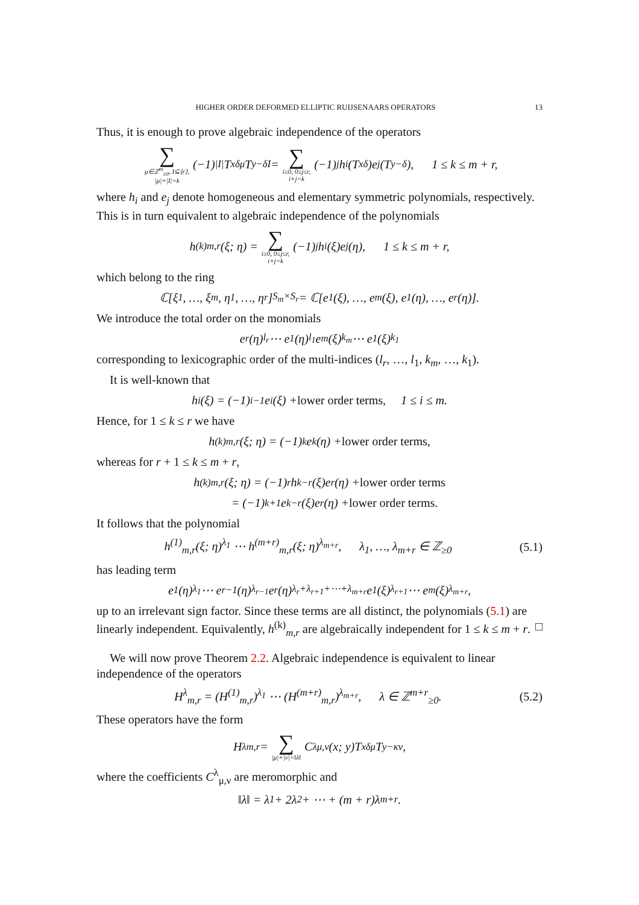HIGHER ORDER DEFORMED ELLIPTIC RUIJSENAARS OPERATORS 13
Thus, it is enough to prove algebraic independence of the operators
∑ μ∈ℤ<sup>m</sup><sub>≥0</sub>, I⊆⟨r⟩,
|μ|+|I|=k (−1)<sup>|I|</sup>T<sub>x</sub><sup>δμ</sup>T<sub>y</sub><sup>−δI</sup> = ∑ i≥0, 0≤j≤r,
i+j=k (−1)<sup>j</sup>h<sub>i</sub>(T<sub>x</sub><sup>δ</sup>)e<sub>j</sub>(T<sub>y</sub><sup>−δ</sup>), 1 ≤ k ≤ m + r,
where h<sub>i</sub> and e<sub>j</sub> denote homogeneous and elementary symmetric polynomials, respectively. This is in turn equivalent to algebraic independence of the polynomials
h<sup>(k)</sup><sub>m,r</sub>(ξ; η) = ∑ i≥0, 0≤j≤r,
i+j=k (−1)<sup>j</sup>h<sub>i</sub>(ξ)e<sub>j</sub>(η), 1 ≤ k ≤ m + r,
which belong to the ring
ℂ[ξ<sub>1</sub>, …, ξ<sub>m</sub>, η<sub>1</sub>, …, η<sub>r</sub>]<sup>S<sub>m</sub>×S<sub>r</sub></sup> = ℂ[e<sub>1</sub>(ξ), …, e<sub>m</sub>(ξ), e<sub>1</sub>(η), …, e<sub>r</sub>(η)].
We introduce the total order on the monomials
e<sub>r</sub>(η)<sup>l<sub>r</sub></sup> ⋯ e<sub>1</sub>(η)<sup>l<sub>1</sub></sup>e<sub>m</sub>(ξ)<sup>k<sub>m</sub></sup> ⋯ e<sub>1</sub>(ξ)<sup>k<sub>1</sub></sup>
corresponding to lexicographic order of the multi-indices (l<sub>r</sub>, …, l<sub>1</sub>, k<sub>m</sub>, …, k<sub>1</sub>).
It is well-known that
h<sub>i</sub>(ξ) = (−1)<sup>i−1</sup>e<sub>i</sub>(ξ) + lower order terms, 1 ≤ i ≤ m.
Hence, for 1 ≤ k ≤ r we have
h<sup>(k)</sup><sub>m,r</sub>(ξ; η) = (−1)<sup>k</sup>e<sub>k</sub>(η) + lower order terms,
whereas for r + 1 ≤ k ≤ m + r,
h<sup>(k)</sup><sub>m,r</sub>(ξ; η) = (−1)<sup>r</sup>h<sub>k−r</sub>(ξ)e<sub>r</sub>(η) + lower order terms
= (−1)<sup>k+1</sup>e<sub>k−r</sub>(ξ)e<sub>r</sub>(η) + lower order terms.
It follows that the polynomial
h<sup>(1)</sup><sub>m,r</sub>(ξ; η)<sup>λ<sub>1</sub></sup> ⋯ h<sup>(m+r)</sup><sub>m,r</sub>(ξ; η)<sup>λ<sub>m+r</sub></sup>, λ<sub>1</sub>, …, λ<sub>m+r</sub> ∈ ℤ<sub>≥0</sub> (5.1)
has leading term
e<sub>1</sub>(η)<sup>λ<sub>1</sub></sup> ⋯ e<sub>r−1</sub>(η)<sup>λ<sub>r−1</sub></sup>e<sub>r</sub>(η)<sup>λ<sub>r</sub>+λ<sub>r+1</sub>+⋯+λ<sub>m+r</sub></sup>e<sub>1</sub>(ξ)<sup>λ<sub>r+1</sub></sup> ⋯ e<sub>m</sub>(ξ)<sup>λ<sub>m+r</sub></sup>,
up to an irrelevant sign factor. Since these terms are all distinct, the polynomials (5.1) are linearly independent. Equivalently, h<sup>(k)</sup><sub>m,r</sub> are algebraically independent for 1 ≤ k ≤ m + r. □
We will now prove Theorem 2.2. Algebraic independence is equivalent to linear independence of the operators
H<sup>λ</sup><sub>m,r</sub> = (H<sup>(1)</sup><sub>m,r</sub>)<sup>λ<sub>1</sub></sup> ⋯ (H<sup>(m+r)</sup><sub>m,r</sub>)<sup>λ<sub>m+r</sub></sup>, λ ∈ ℤ<sup>m+r</sup><sub>≥0</sub>. (5.2)
These operators have the form
H<sup>λ</sup><sub>m,r</sub> = ∑ |μ|+|ν|=‖λ‖ C<sup>λ</sup><sub>μ,ν</sub>(x; y)T<sub>x</sub><sup>δμ</sup>T<sub>y</sub><sup>−κν</sup>,
where the coefficients C<sup>λ</sup><sub>μ,ν</sub> are meromorphic and
‖λ‖ = λ<sub>1</sub> + 2λ<sub>2</sub> + ⋯ + (m + r)λ<sub>m+r</sub>.